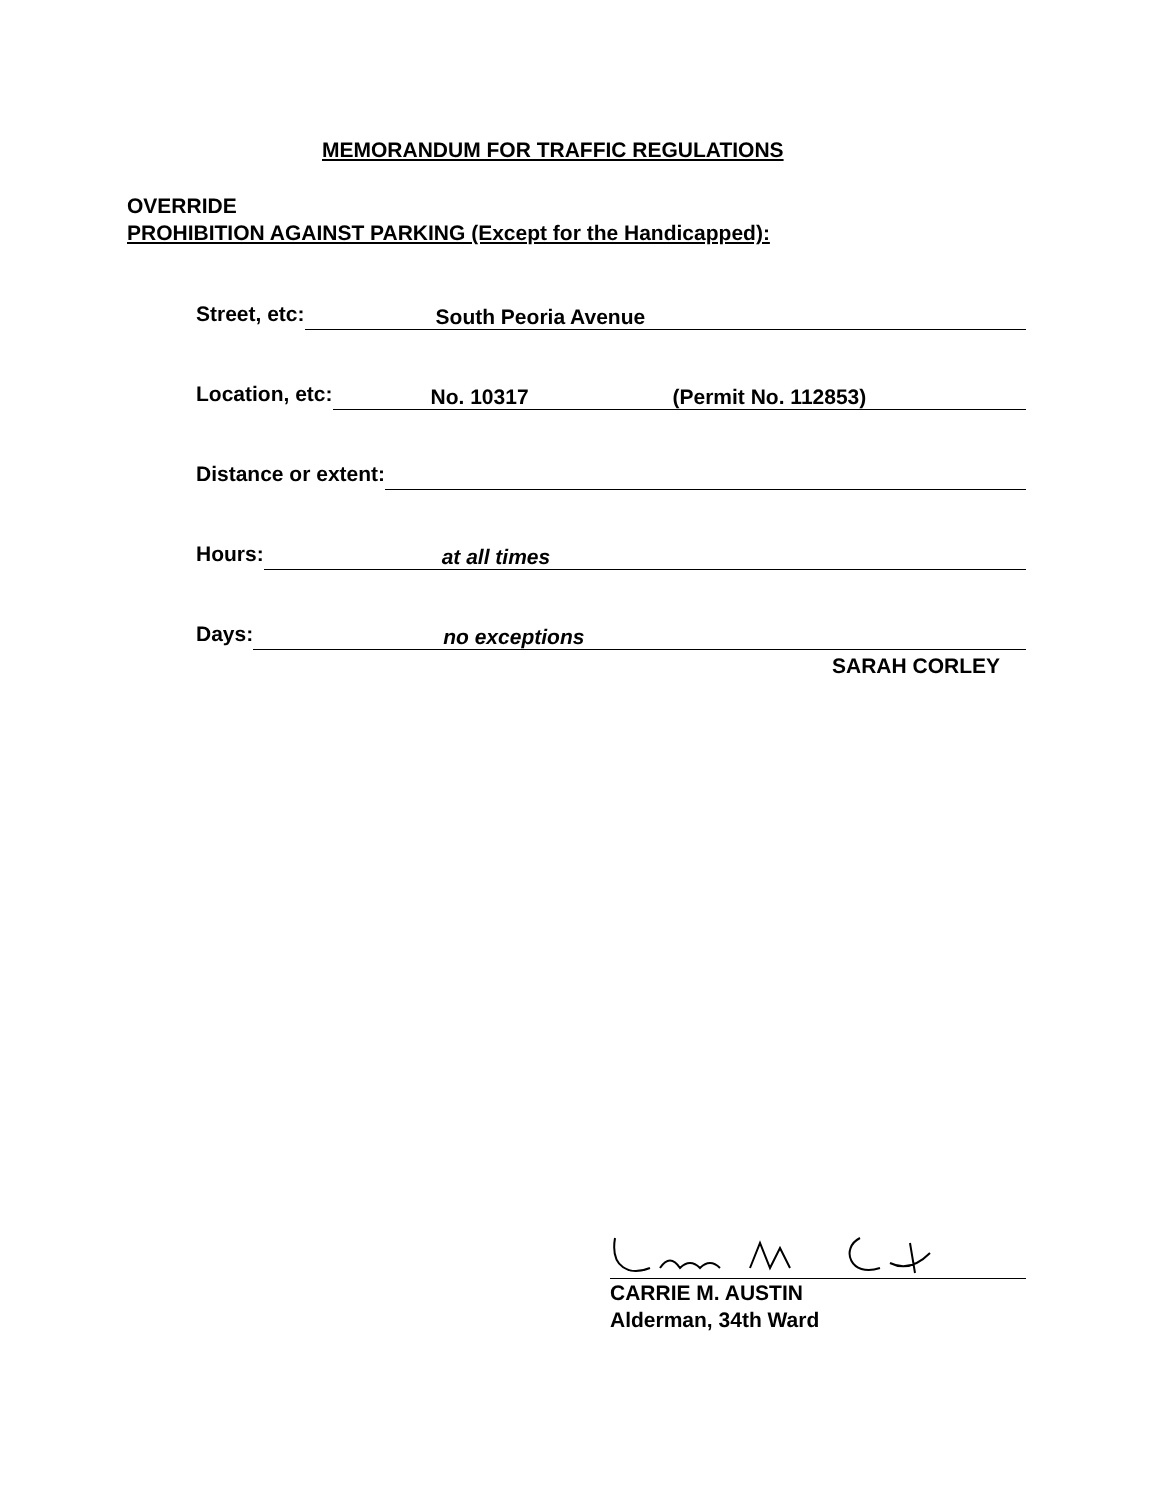MEMORANDUM FOR TRAFFIC REGULATIONS
OVERRIDE
PROHIBITION AGAINST PARKING (Except for the Handicapped):
Street, etc:
South Peoria Avenue
Location, etc:
No. 10317 (Permit No. 112853)
Distance or extent:
Hours:
at all times
Days:
no exceptions
SARAH CORLEY
CARRIE M. AUSTIN
Alderman, 34th Ward